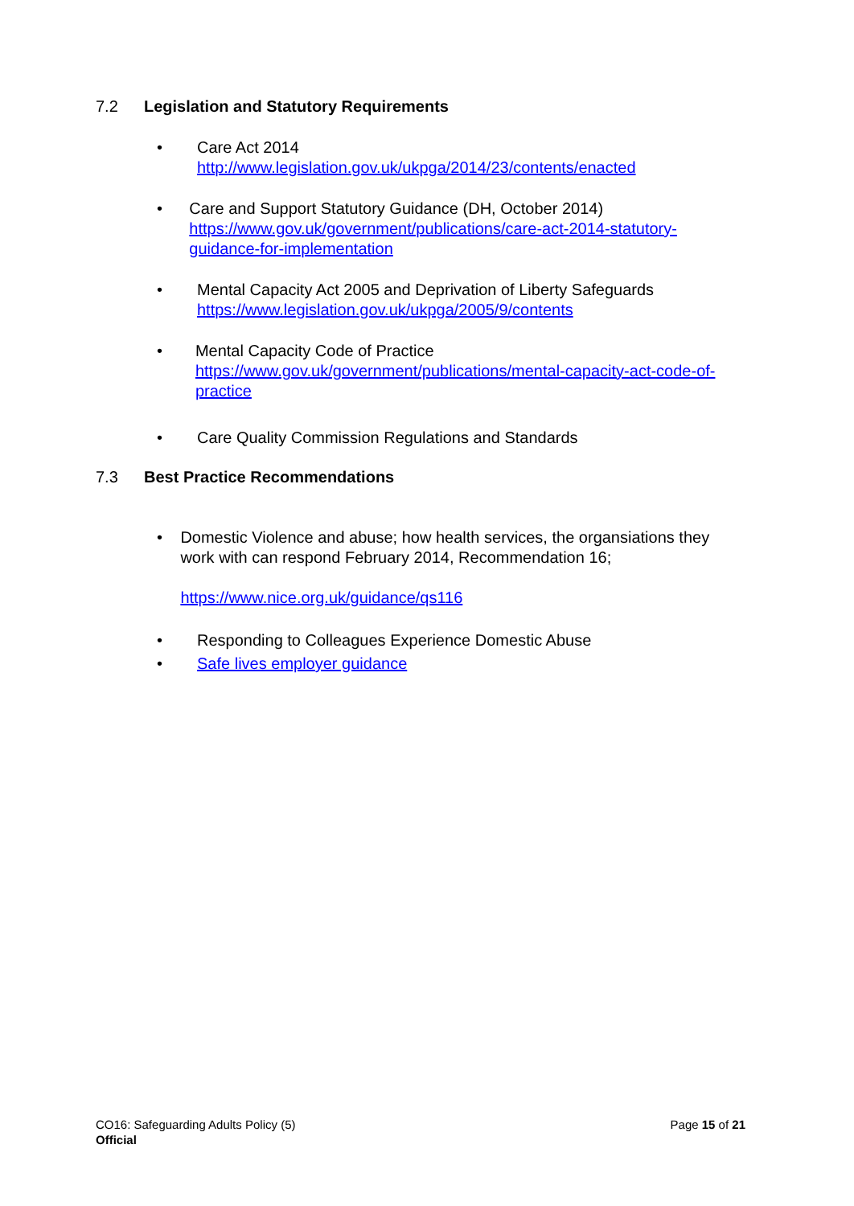7.2 Legislation and Statutory Requirements
• Care Act 2014
http://www.legislation.gov.uk/ukpga/2014/23/contents/enacted
• Care and Support Statutory Guidance (DH, October 2014)
https://www.gov.uk/government/publications/care-act-2014-statutory-guidance-for-implementation
• Mental Capacity Act 2005 and Deprivation of Liberty Safeguards
https://www.legislation.gov.uk/ukpga/2005/9/contents
• Mental Capacity Code of Practice
https://www.gov.uk/government/publications/mental-capacity-act-code-of-practice
• Care Quality Commission Regulations and Standards
7.3 Best Practice Recommendations
• Domestic Violence and abuse; how health services, the organsiations they work with can respond February 2014, Recommendation 16;
https://www.nice.org.uk/guidance/qs116
• Responding to Colleagues Experience Domestic Abuse
• Safe lives employer guidance
CO16: Safeguarding Adults Policy (5)
Official
Page 15 of 21